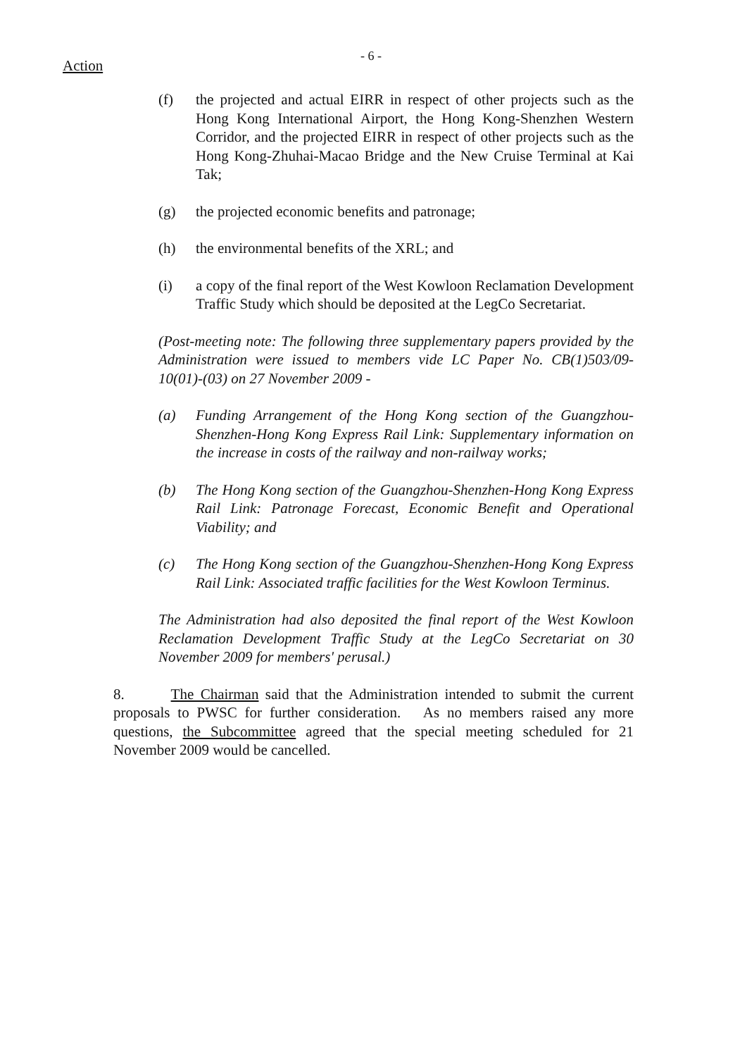Action
- 6 -
(f) the projected and actual EIRR in respect of other projects such as the Hong Kong International Airport, the Hong Kong-Shenzhen Western Corridor, and the projected EIRR in respect of other projects such as the Hong Kong-Zhuhai-Macao Bridge and the New Cruise Terminal at Kai Tak;
(g) the projected economic benefits and patronage;
(h) the environmental benefits of the XRL; and
(i) a copy of the final report of the West Kowloon Reclamation Development Traffic Study which should be deposited at the LegCo Secretariat.
(Post-meeting note: The following three supplementary papers provided by the Administration were issued to members vide LC Paper No. CB(1)503/09-10(01)-(03) on 27 November 2009 -
(a) Funding Arrangement of the Hong Kong section of the Guangzhou-Shenzhen-Hong Kong Express Rail Link: Supplementary information on the increase in costs of the railway and non-railway works;
(b) The Hong Kong section of the Guangzhou-Shenzhen-Hong Kong Express Rail Link: Patronage Forecast, Economic Benefit and Operational Viability; and
(c) The Hong Kong section of the Guangzhou-Shenzhen-Hong Kong Express Rail Link: Associated traffic facilities for the West Kowloon Terminus.
The Administration had also deposited the final report of the West Kowloon Reclamation Development Traffic Study at the LegCo Secretariat on 30 November 2009 for members' perusal.)
8. The Chairman said that the Administration intended to submit the current proposals to PWSC for further consideration. As no members raised any more questions, the Subcommittee agreed that the special meeting scheduled for 21 November 2009 would be cancelled.